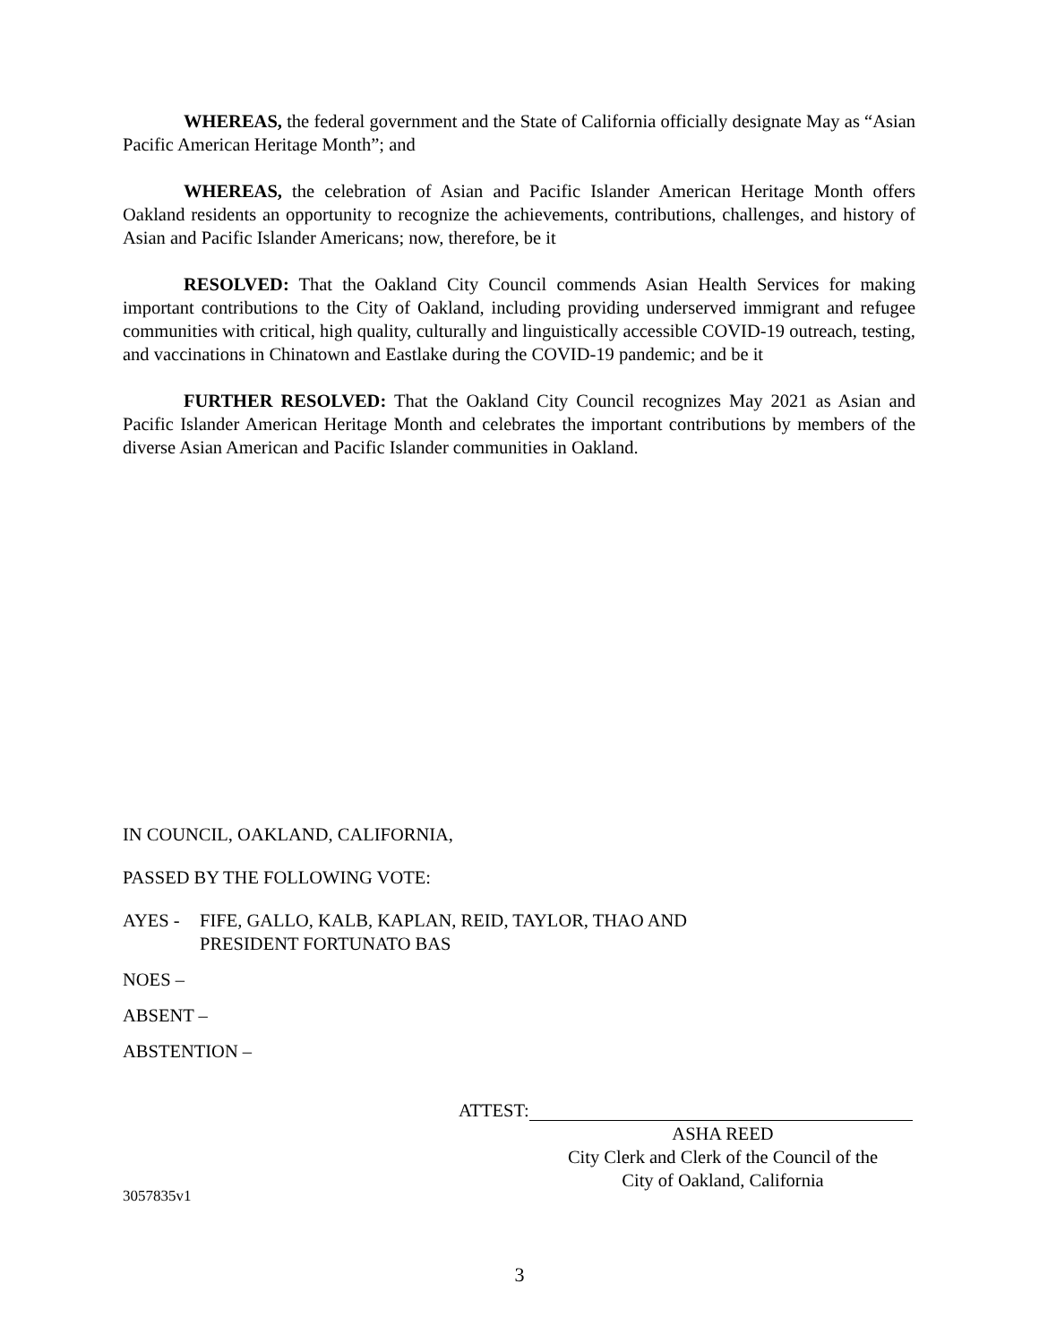WHEREAS, the federal government and the State of California officially designate May as “Asian Pacific American Heritage Month”; and
WHEREAS, the celebration of Asian and Pacific Islander American Heritage Month offers Oakland residents an opportunity to recognize the achievements, contributions, challenges, and history of Asian and Pacific Islander Americans; now, therefore, be it
RESOLVED: That the Oakland City Council commends Asian Health Services for making important contributions to the City of Oakland, including providing underserved immigrant and refugee communities with critical, high quality, culturally and linguistically accessible COVID-19 outreach, testing, and vaccinations in Chinatown and Eastlake during the COVID-19 pandemic; and be it
FURTHER RESOLVED: That the Oakland City Council recognizes May 2021 as Asian and Pacific Islander American Heritage Month and celebrates the important contributions by members of the diverse Asian American and Pacific Islander communities in Oakland.
IN COUNCIL, OAKLAND, CALIFORNIA,
PASSED BY THE FOLLOWING VOTE:
AYES - FIFE, GALLO, KALB, KAPLAN, REID, TAYLOR, THAO AND
PRESIDENT FORTUNATO BAS
NOES –
ABSENT –
ABSTENTION –
ATTEST:
ASHA REED
City Clerk and Clerk of the Council of the
City of Oakland, California
3057835v1
3